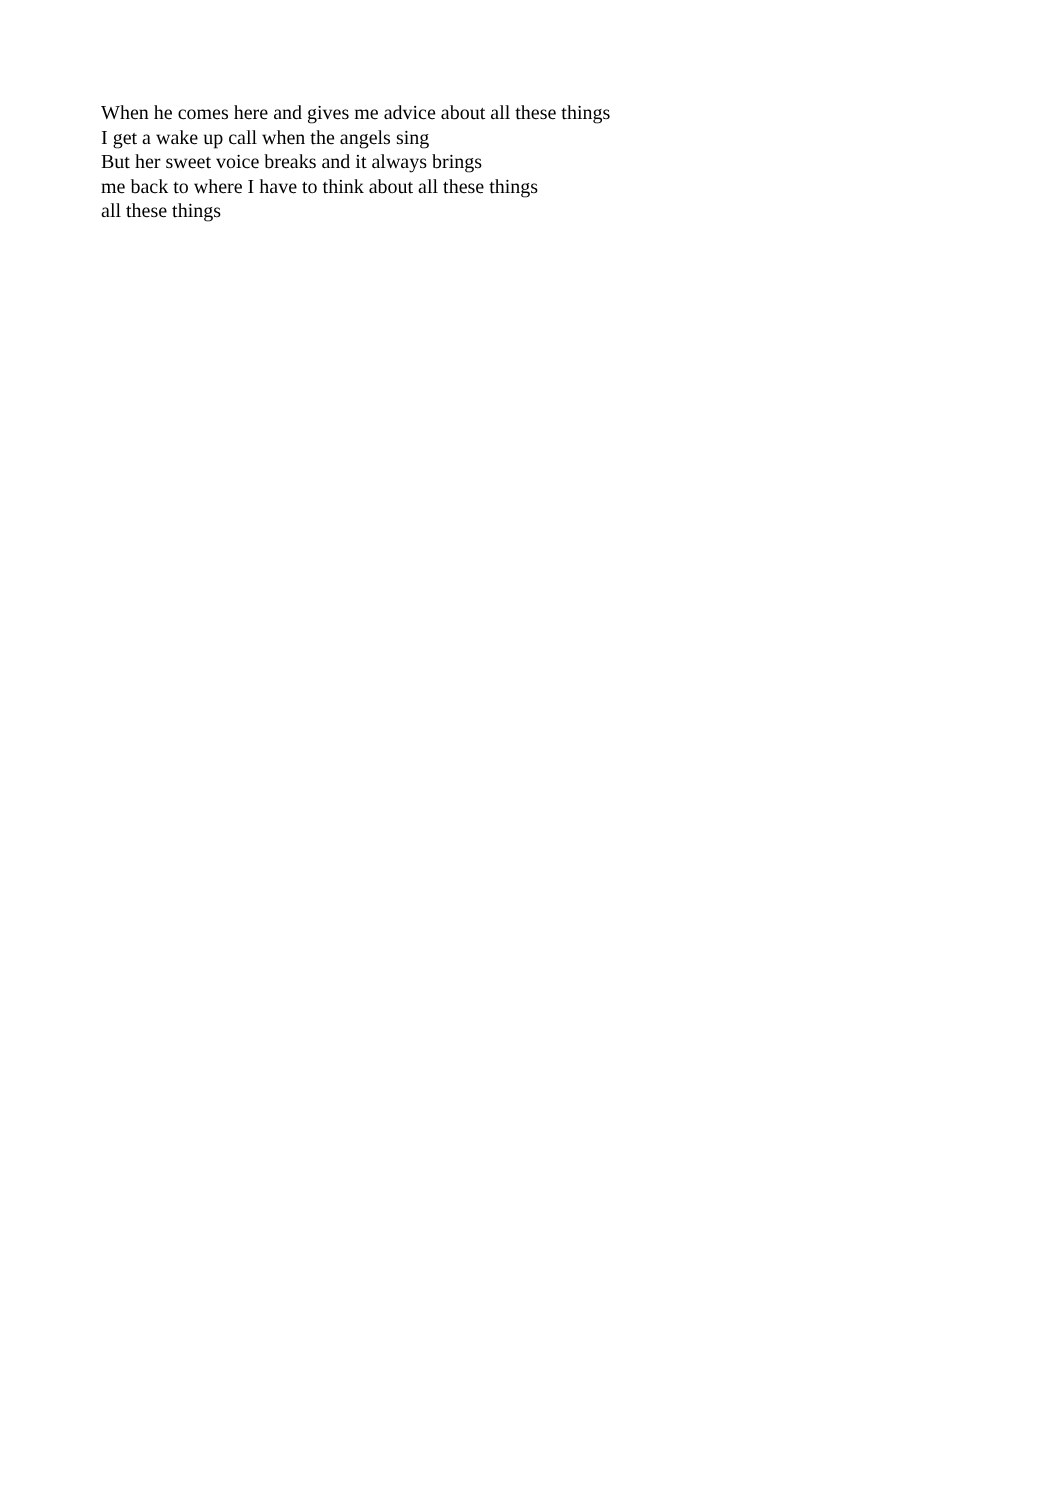When he comes here and gives me advice about all these things
I get a wake up call when the angels sing
But her sweet voice breaks and it always brings
me back to where I have to think about all these things
all these things